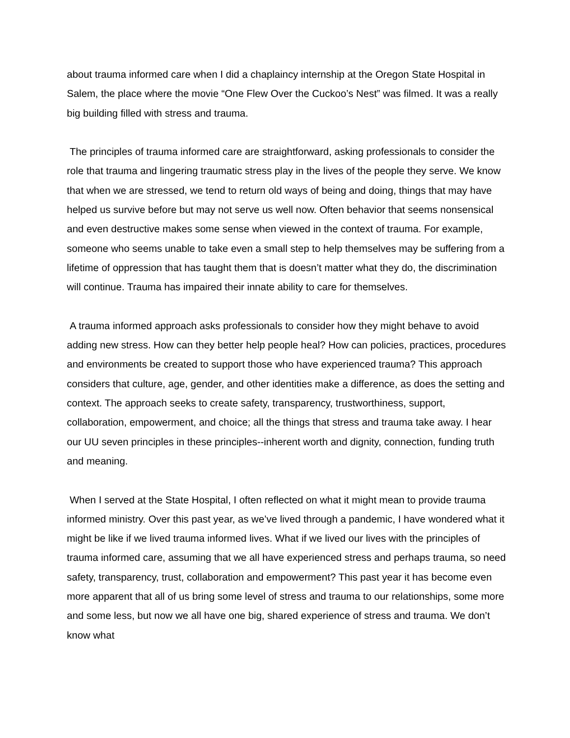about trauma informed care when I did a chaplaincy internship at the Oregon State Hospital in Salem, the place where the movie “One Flew Over the Cuckoo’s Nest” was filmed. It was a really big building filled with stress and trauma.
The principles of trauma informed care are straightforward, asking professionals to consider the role that trauma and lingering traumatic stress play in the lives of the people they serve. We know that when we are stressed, we tend to return old ways of being and doing, things that may have helped us survive before but may not serve us well now. Often behavior that seems nonsensical and even destructive makes some sense when viewed in the context of trauma. For example, someone who seems unable to take even a small step to help themselves may be suffering from a lifetime of oppression that has taught them that is doesn’t matter what they do, the discrimination will continue. Trauma has impaired their innate ability to care for themselves.
A trauma informed approach asks professionals to consider how they might behave to avoid adding new stress. How can they better help people heal? How can policies, practices, procedures and environments be created to support those who have experienced trauma? This approach considers that culture, age, gender, and other identities make a difference, as does the setting and context. The approach seeks to create safety, transparency, trustworthiness, support, collaboration, empowerment, and choice; all the things that stress and trauma take away. I hear our UU seven principles in these principles--inherent worth and dignity, connection, funding truth and meaning.
When I served at the State Hospital, I often reflected on what it might mean to provide trauma informed ministry. Over this past year, as we’ve lived through a pandemic, I have wondered what it might be like if we lived trauma informed lives. What if we lived our lives with the principles of trauma informed care, assuming that we all have experienced stress and perhaps trauma, so need safety, transparency, trust, collaboration and empowerment? This past year it has become even more apparent that all of us bring some level of stress and trauma to our relationships, some more and some less, but now we all have one big, shared experience of stress and trauma. We don’t know what